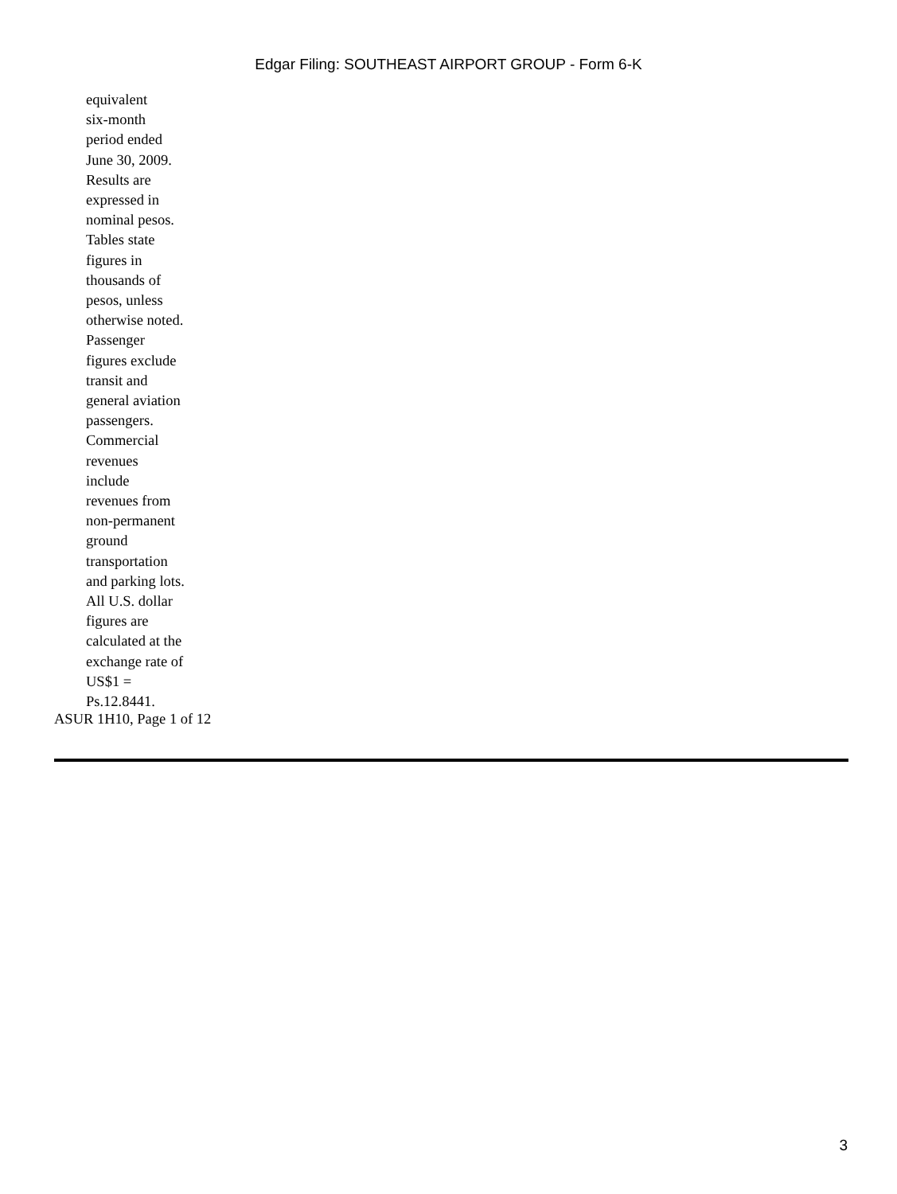Edgar Filing: SOUTHEAST AIRPORT GROUP - Form 6-K
equivalent
six-month
period ended
June 30, 2009.
Results are
expressed in
nominal pesos.
Tables state
figures in
thousands of
pesos, unless
otherwise noted.
Passenger
figures exclude
transit and
general aviation
passengers.
Commercial
revenues
include
revenues from
non-permanent
ground
transportation
and parking lots.
All U.S. dollar
figures are
calculated at the
exchange rate of
US$1 =
Ps.12.8441.
ASUR 1H10, Page 1 of 12
3